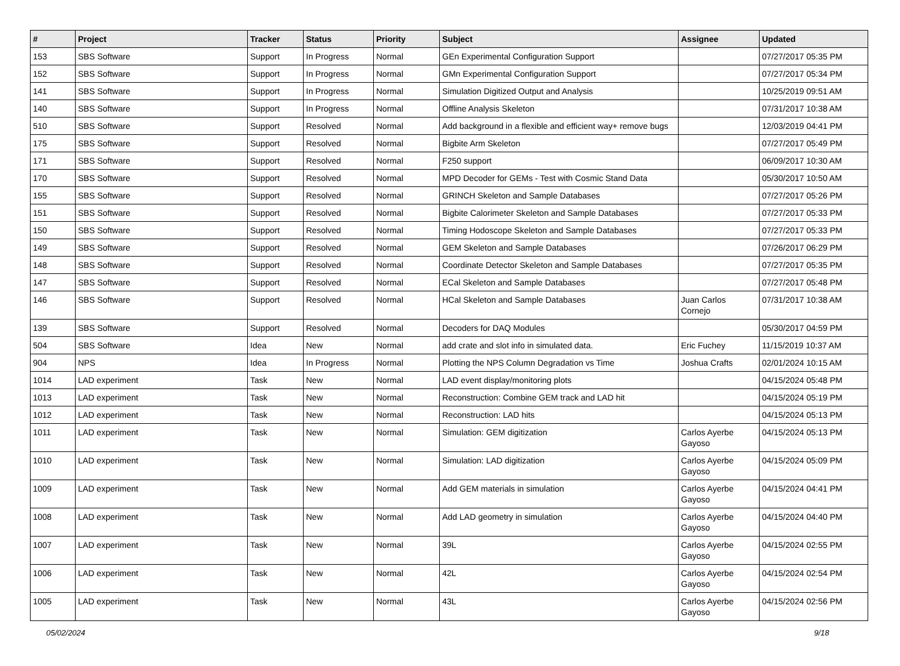| # | Project | Tracker | Status | Priority | Subject | Assignee | Updated |
| --- | --- | --- | --- | --- | --- | --- | --- |
| 153 | SBS Software | Support | In Progress | Normal | GEn Experimental Configuration Support | | 07/27/2017 05:35 PM |
| 152 | SBS Software | Support | In Progress | Normal | GMn Experimental Configuration Support | | 07/27/2017 05:34 PM |
| 141 | SBS Software | Support | In Progress | Normal | Simulation Digitized Output and Analysis | | 10/25/2019 09:51 AM |
| 140 | SBS Software | Support | In Progress | Normal | Offline Analysis Skeleton | | 07/31/2017 10:38 AM |
| 510 | SBS Software | Support | Resolved | Normal | Add background in a flexible and efficient way+ remove bugs | | 12/03/2019 04:41 PM |
| 175 | SBS Software | Support | Resolved | Normal | Bigbite Arm Skeleton | | 07/27/2017 05:49 PM |
| 171 | SBS Software | Support | Resolved | Normal | F250 support | | 06/09/2017 10:30 AM |
| 170 | SBS Software | Support | Resolved | Normal | MPD Decoder for GEMs - Test with Cosmic Stand Data | | 05/30/2017 10:50 AM |
| 155 | SBS Software | Support | Resolved | Normal | GRINCH Skeleton and Sample Databases | | 07/27/2017 05:26 PM |
| 151 | SBS Software | Support | Resolved | Normal | Bigbite Calorimeter Skeleton and Sample Databases | | 07/27/2017 05:33 PM |
| 150 | SBS Software | Support | Resolved | Normal | Timing Hodoscope Skeleton and Sample Databases | | 07/27/2017 05:33 PM |
| 149 | SBS Software | Support | Resolved | Normal | GEM Skeleton and Sample Databases | | 07/26/2017 06:29 PM |
| 148 | SBS Software | Support | Resolved | Normal | Coordinate Detector Skeleton and Sample Databases | | 07/27/2017 05:35 PM |
| 147 | SBS Software | Support | Resolved | Normal | ECal Skeleton and Sample Databases | | 07/27/2017 05:48 PM |
| 146 | SBS Software | Support | Resolved | Normal | HCal Skeleton and Sample Databases | Juan Carlos Cornejo | 07/31/2017 10:38 AM |
| 139 | SBS Software | Support | Resolved | Normal | Decoders for DAQ Modules | | 05/30/2017 04:59 PM |
| 504 | SBS Software | Idea | New | Normal | add crate and slot info in simulated data. | Eric Fuchey | 11/15/2019 10:37 AM |
| 904 | NPS | Idea | In Progress | Normal | Plotting the NPS Column Degradation vs Time | Joshua Crafts | 02/01/2024 10:15 AM |
| 1014 | LAD experiment | Task | New | Normal | LAD event display/monitoring plots | | 04/15/2024 05:48 PM |
| 1013 | LAD experiment | Task | New | Normal | Reconstruction: Combine GEM track and LAD hit | | 04/15/2024 05:19 PM |
| 1012 | LAD experiment | Task | New | Normal | Reconstruction: LAD hits | | 04/15/2024 05:13 PM |
| 1011 | LAD experiment | Task | New | Normal | Simulation: GEM digitization | Carlos Ayerbe Gayoso | 04/15/2024 05:13 PM |
| 1010 | LAD experiment | Task | New | Normal | Simulation: LAD digitization | Carlos Ayerbe Gayoso | 04/15/2024 05:09 PM |
| 1009 | LAD experiment | Task | New | Normal | Add GEM materials in simulation | Carlos Ayerbe Gayoso | 04/15/2024 04:41 PM |
| 1008 | LAD experiment | Task | New | Normal | Add LAD geometry in simulation | Carlos Ayerbe Gayoso | 04/15/2024 04:40 PM |
| 1007 | LAD experiment | Task | New | Normal | 39L | Carlos Ayerbe Gayoso | 04/15/2024 02:55 PM |
| 1006 | LAD experiment | Task | New | Normal | 42L | Carlos Ayerbe Gayoso | 04/15/2024 02:54 PM |
| 1005 | LAD experiment | Task | New | Normal | 43L | Carlos Ayerbe Gayoso | 04/15/2024 02:56 PM |
05/02/2024 9/18